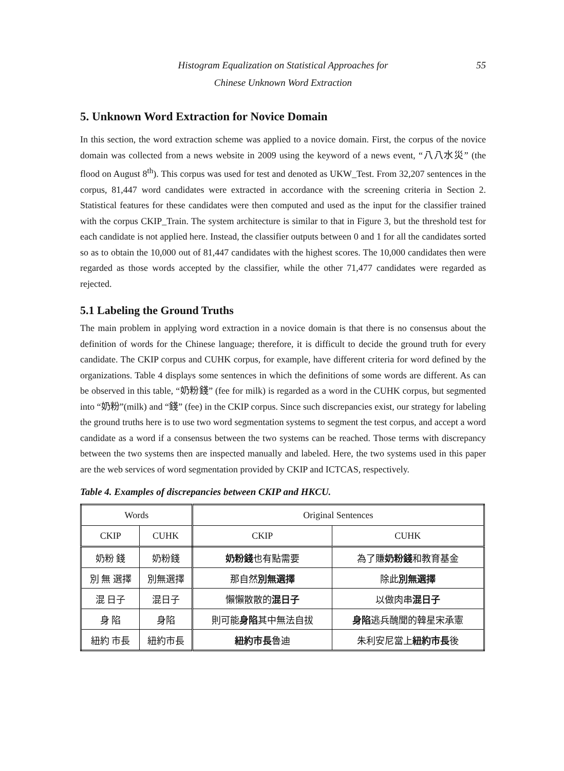Histogram Equalization on Statistical Approaches for
Chinese Unknown Word Extraction
55
5. Unknown Word Extraction for Novice Domain
In this section, the word extraction scheme was applied to a novice domain. First, the corpus of the novice domain was collected from a news website in 2009 using the keyword of a news event, “八八水災” (the flood on August 8<sup>th</sup>). This corpus was used for test and denoted as UKW_Test. From 32,207 sentences in the corpus, 81,447 word candidates were extracted in accordance with the screening criteria in Section 2. Statistical features for these candidates were then computed and used as the input for the classifier trained with the corpus CKIP_Train. The system architecture is similar to that in Figure 3, but the threshold test for each candidate is not applied here. Instead, the classifier outputs between 0 and 1 for all the candidates sorted so as to obtain the 10,000 out of 81,447 candidates with the highest scores. The 10,000 candidates then were regarded as those words accepted by the classifier, while the other 71,477 candidates were regarded as rejected.
5.1 Labeling the Ground Truths
The main problem in applying word extraction in a novice domain is that there is no consensus about the definition of words for the Chinese language; therefore, it is difficult to decide the ground truth for every candidate. The CKIP corpus and CUHK corpus, for example, have different criteria for word defined by the organizations. Table 4 displays some sentences in which the definitions of some words are different. As can be observed in this table, “奶粉錢” (fee for milk) is regarded as a word in the CUHK corpus, but segmented into “奶粉”(milk) and “錢” (fee) in the CKIP corpus. Since such discrepancies exist, our strategy for labeling the ground truths here is to use two word segmentation systems to segment the test corpus, and accept a word candidate as a word if a consensus between the two systems can be reached. Those terms with discrepancy between the two systems then are inspected manually and labeled. Here, the two systems used in this paper are the web services of word segmentation provided by CKIP and ICTCAS, respectively.
Table 4. Examples of discrepancies between CKIP and HKCU.
| Words | | Original Sentences | |
| --- | --- | --- | --- |
| CKIP | CUHK | CKIP | CUHK |
| 奶粉 錢 | 奶粉錢 | 奶粉錢 也有點需要 | 為了賺 奶粉錢 和教育基金 |
| 別 無 選擇 | 別無選擇 | 那自然 別無選擇 | 除此 別無選擇 |
| 混 日子 | 混日子 | 懶懶散散的 混日子 | 以做肉串 混日子 |
| 身 陷 | 身陷 | 則可能 身陷 其中無法自拔 | 身陷 逃兵醜聞的韓星宋承憲 |
| 紐約 市長 | 紐約市長 | 紐約市長 魯迪 | 朱利安尼當上 紐約市長 後 |